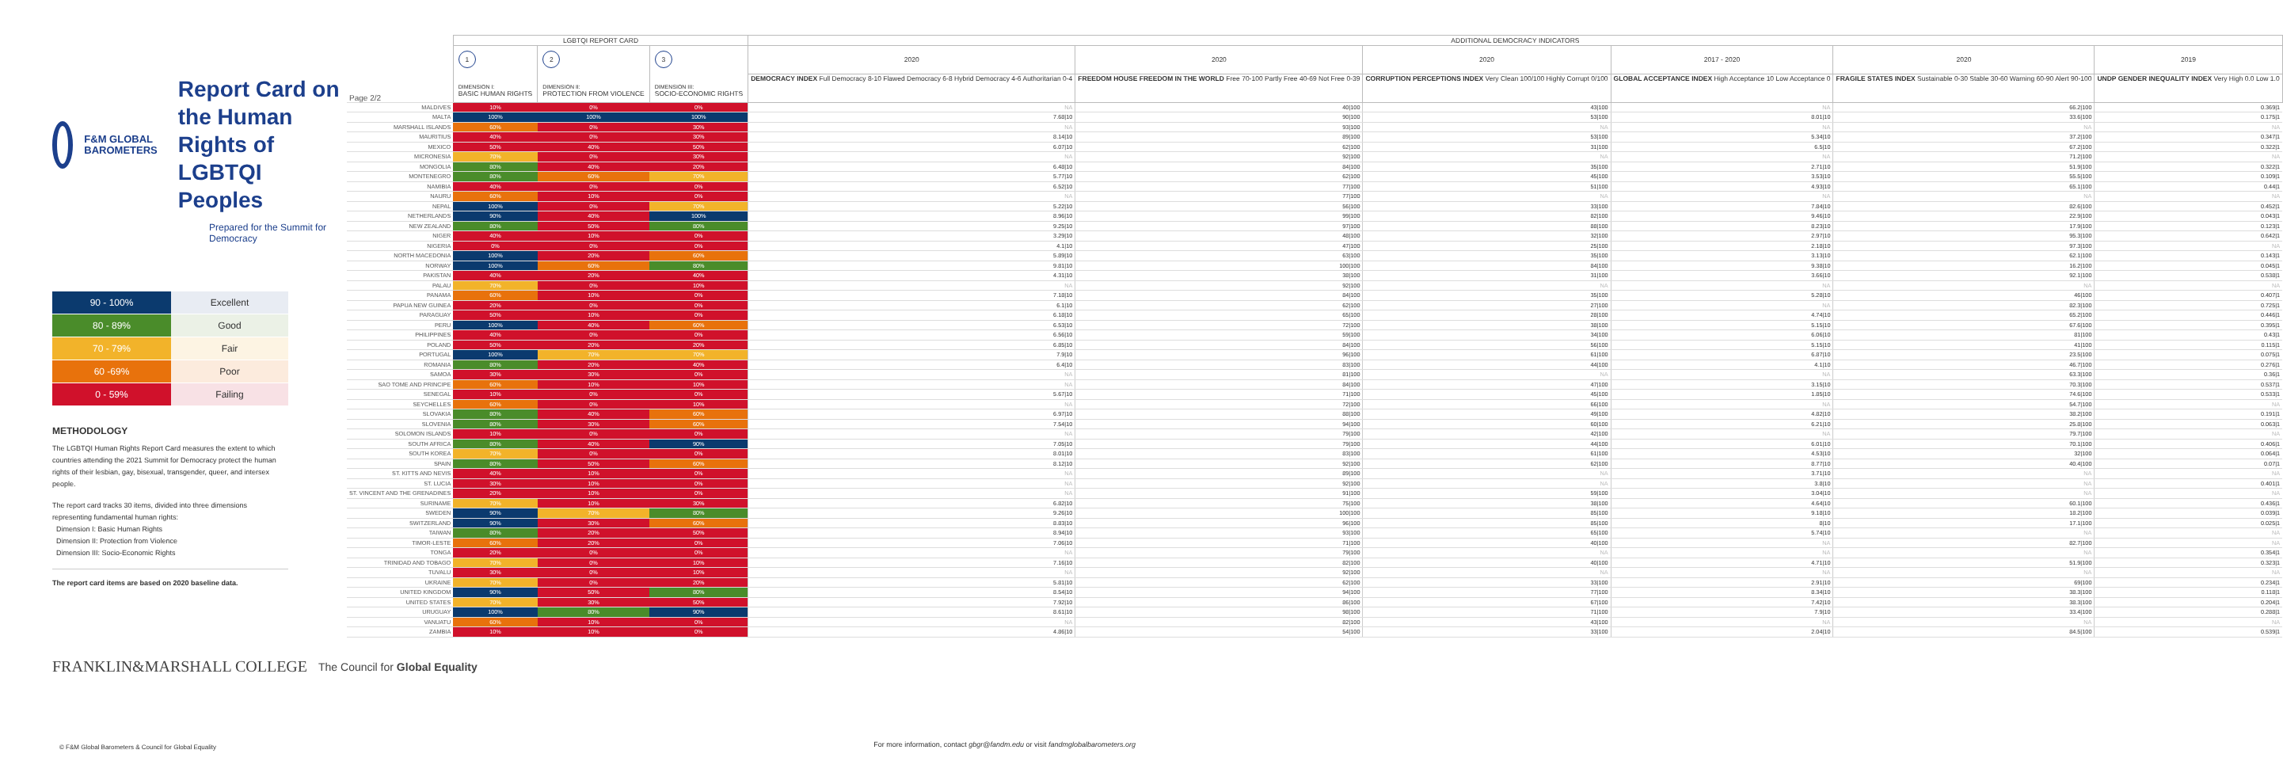F&M GLOBAL
BAROMETERS
Report Card on the Human Rights of LGBTQI Peoples
Prepared for the Summit for Democracy
| 90 - 100% | Excellent |
| 80 - 89% | Good |
| 70 - 79% | Fair |
| 60 -69% | Poor |
| 0 - 59% | Failing |
METHODOLOGY
The LGBTQI Human Rights Report Card measures the extent to which countries attending the 2021 Summit for Democracy protect the human rights of their lesbian, gay, bisexual, transgender, queer, and intersex people.
The report card tracks 30 items, divided into three dimensions representing fundamental human rights:
Dimension I: Basic Human Rights
Dimension II: Protection from Violence
Dimension III: Socio-Economic Rights
The report card items are based on 2020 baseline data.
FRANKLIN&MARSHALL COLLEGE The Council for Global Equality
© F&M Global Barometers & Council for Global Equality
| | LGBTQI REPORT CARD | | | ADDITIONAL DEMOCRACY INDICATORS | | | | | |
| --- | --- | --- | --- | --- | --- | --- | --- | --- | --- |
| Page 2/2 | 1 DIMENSION I: BASIC HUMAN RIGHTS | 2 DIMENSION II: PROTECTION FROM VIOLENCE | 3 DIMENSION III: SOCIO-ECONOMIC RIGHTS | 2020 | 2020 | 2020 | 2017 - 2020 | 2020 | 2019 |
| | | | | DEMOCRACY INDEX Full Democracy 8-10 Flawed Democracy 6-8 Hybrid Democracy 4-6 Authoritarian 0-4 | FREEDOM HOUSE FREEDOM IN THE WORLD Free 70-100 Partly Free 40-69 Not Free 0-39 | CORRUPTION PERCEPTIONS INDEX Very Clean 100/100 Highly Corrupt 0/100 | GLOBAL ACCEPTANCE INDEX High Acceptance 10 Low Acceptance 0 | FRAGILE STATES INDEX Sustainable 0-30 Stable 30-60 Warning 60-90 Alert 90-100 | UNDP GENDER INEQUALITY INDEX Very High 0.0 Low 1.0 |
| MALDIVES | 10% | 0% | 0% | NA | 40/100 | 43/100 | NA | 66.2/100 | 0.369/1 |
| MALTA | 100% | 100% | 100% | 7.68/10 | 90/100 | 53/100 | 8.01/10 | 33.6/100 | 0.175/1 |
| MARSHALL ISLANDS | 60% | 0% | 30% | NA | 93/100 | NA | NA | NA | NA |
| MAURITIUS | 40% | 0% | 30% | 8.14/10 | 89/100 | 53/100 | 5.34/10 | 37.2/100 | 0.347/1 |
| MEXICO | 50% | 40% | 50% | 6.07/10 | 62/100 | 31/100 | 6.5/10 | 67.2/100 | 0.322/1 |
| MICRONESIA | 70% | 0% | 30% | NA | 92/100 | NA | NA | 71.2/100 | NA |
| MONGOLIA | 80% | 40% | 20% | 6.48/10 | 84/100 | 35/100 | 2.71/10 | 51.9/100 | 0.322/1 |
| MONTENEGRO | 80% | 60% | 70% | 5.77/10 | 62/100 | 45/100 | 3.53/10 | 55.5/100 | 0.109/1 |
| NAMIBIA | 40% | 0% | 0% | 6.52/10 | 77/100 | 51/100 | 4.93/10 | 65.1/100 | 0.44/1 |
| NAURU | 60% | 10% | 0% | NA | 77/100 | NA | NA | NA | NA |
| NEPAL | 100% | 0% | 70% | 5.22/10 | 56/100 | 33/100 | 7.84/10 | 82.6/100 | 0.452/1 |
| NETHERLANDS | 90% | 40% | 100% | 8.96/10 | 99/100 | 82/100 | 9.46/10 | 22.9/100 | 0.043/1 |
| NEW ZEALAND | 80% | 50% | 80% | 9.25/10 | 97/100 | 88/100 | 8.23/10 | 17.9/100 | 0.123/1 |
| NIGER | 40% | 10% | 0% | 3.29/10 | 48/100 | 32/100 | 2.97/10 | 95.3/100 | 0.642/1 |
| NIGERIA | 0% | 0% | 0% | 4.1/10 | 47/100 | 25/100 | 2.18/10 | 97.3/100 | NA |
| NORTH MACEDONIA | 100% | 20% | 60% | 5.89/10 | 63/100 | 35/100 | 3.13/10 | 62.1/100 | 0.143/1 |
| NORWAY | 100% | 60% | 80% | 9.81/10 | 100/100 | 84/100 | 9.38/10 | 16.2/100 | 0.045/1 |
| PAKISTAN | 40% | 20% | 40% | 4.31/10 | 38/100 | 31/100 | 3.66/10 | 92.1/100 | 0.538/1 |
| PALAU | 70% | 0% | 10% | NA | 92/100 | NA | NA | NA | NA |
| PANAMA | 60% | 10% | 0% | 7.18/10 | 84/100 | 35/100 | 5.28/10 | 46/100 | 0.407/1 |
| PAPUA NEW GUINEA | 20% | 0% | 0% | 6.1/10 | 62/100 | 27/100 | NA | 82.3/100 | 0.725/1 |
| PARAGUAY | 50% | 10% | 0% | 6.18/10 | 65/100 | 28/100 | 4.74/10 | 65.2/100 | 0.446/1 |
| PERU | 100% | 40% | 60% | 6.53/10 | 72/100 | 38/100 | 5.15/10 | 67.6/100 | 0.395/1 |
| PHILIPPINES | 40% | 0% | 0% | 6.56/10 | 59/100 | 34/100 | 6.06/10 | 81/100 | 0.43/1 |
| POLAND | 50% | 20% | 20% | 6.85/10 | 84/100 | 56/100 | 5.15/10 | 41/100 | 0.115/1 |
| PORTUGAL | 100% | 70% | 70% | 7.9/10 | 96/100 | 61/100 | 6.87/10 | 23.5/100 | 0.075/1 |
| ROMANIA | 80% | 20% | 40% | 6.4/10 | 83/100 | 44/100 | 4.1/10 | 46.7/100 | 0.276/1 |
| SAMOA | 30% | 30% | 0% | NA | 81/100 | NA | NA | 63.3/100 | 0.36/1 |
| SAO TOME AND PRINCIPE | 60% | 10% | 10% | NA | 84/100 | 47/100 | 3.15/10 | 70.3/100 | 0.537/1 |
| SENEGAL | 10% | 0% | 0% | 5.67/10 | 71/100 | 45/100 | 1.85/10 | 74.6/100 | 0.533/1 |
| SEYCHELLES | 60% | 0% | 10% | NA | 72/100 | 66/100 | NA | 54.7/100 | NA |
| SLOVAKIA | 80% | 40% | 60% | 6.97/10 | 88/100 | 49/100 | 4.82/10 | 38.2/100 | 0.191/1 |
| SLOVENIA | 80% | 30% | 60% | 7.54/10 | 94/100 | 60/100 | 6.21/10 | 25.8/100 | 0.063/1 |
| SOLOMON ISLANDS | 10% | 0% | 0% | NA | 79/100 | 42/100 | NA | 79.7/100 | NA |
| SOUTH AFRICA | 80% | 40% | 90% | 7.05/10 | 79/100 | 44/100 | 6.01/10 | 70.1/100 | 0.406/1 |
| SOUTH KOREA | 70% | 0% | 0% | 8.01/10 | 83/100 | 61/100 | 4.53/10 | 32/100 | 0.064/1 |
| SPAIN | 80% | 50% | 60% | 8.12/10 | 92/100 | 62/100 | 8.77/10 | 40.4/100 | 0.07/1 |
| ST. KITTS AND NEVIS | 40% | 10% | 0% | NA | 89/100 | NA | 3.71/10 | NA | NA |
| ST. LUCIA | 30% | 10% | 0% | NA | 92/100 | NA | 3.8/10 | NA | 0.401/1 |
| ST. VINCENT AND THE GRENADINES | 20% | 10% | 0% | NA | 91/100 | 59/100 | 3.04/10 | NA | NA |
| SURINAME | 70% | 10% | 30% | 6.82/10 | 75/100 | 38/100 | 4.64/10 | 60.1/100 | 0.436/1 |
| SWEDEN | 90% | 70% | 80% | 9.26/10 | 100/100 | 85/100 | 9.18/10 | 18.2/100 | 0.039/1 |
| SWITZERLAND | 90% | 30% | 60% | 8.83/10 | 96/100 | 85/100 | 8/10 | 17.1/100 | 0.025/1 |
| TAIWAN | 80% | 20% | 50% | 8.94/10 | 93/100 | 65/100 | 5.74/10 | NA | NA |
| TIMOR-LESTE | 60% | 20% | 0% | 7.06/10 | 71/100 | 40/100 | NA | 82.7/100 | NA |
| TONGA | 20% | 0% | 0% | NA | 79/100 | NA | NA | NA | 0.354/1 |
| TRINIDAD AND TOBAGO | 70% | 0% | 10% | 7.16/10 | 82/100 | 40/100 | 4.71/10 | 51.9/100 | 0.323/1 |
| TUVALU | 30% | 0% | 10% | NA | 92/100 | NA | NA | NA | NA |
| UKRAINE | 70% | 0% | 20% | 5.81/10 | 62/100 | 33/100 | 2.91/10 | 69/100 | 0.234/1 |
| UNITED KINGDOM | 90% | 50% | 80% | 8.54/10 | 94/100 | 77/100 | 8.34/10 | 38.3/100 | 0.118/1 |
| UNITED STATES | 70% | 30% | 50% | 7.92/10 | 86/100 | 67/100 | 7.42/10 | 38.3/100 | 0.204/1 |
| URUGUAY | 100% | 80% | 90% | 8.61/10 | 98/100 | 71/100 | 7.9/10 | 33.4/100 | 0.288/1 |
| VANUATU | 60% | 10% | 0% | NA | 82/100 | 43/100 | NA | NA | NA |
| ZAMBIA | 10% | 10% | 0% | 4.86/10 | 54/100 | 33/100 | 2.04/10 | 84.5/100 | 0.539/1 |
For more information, contact gbgr@fandm.edu or visit fandmglobalbarometers.org